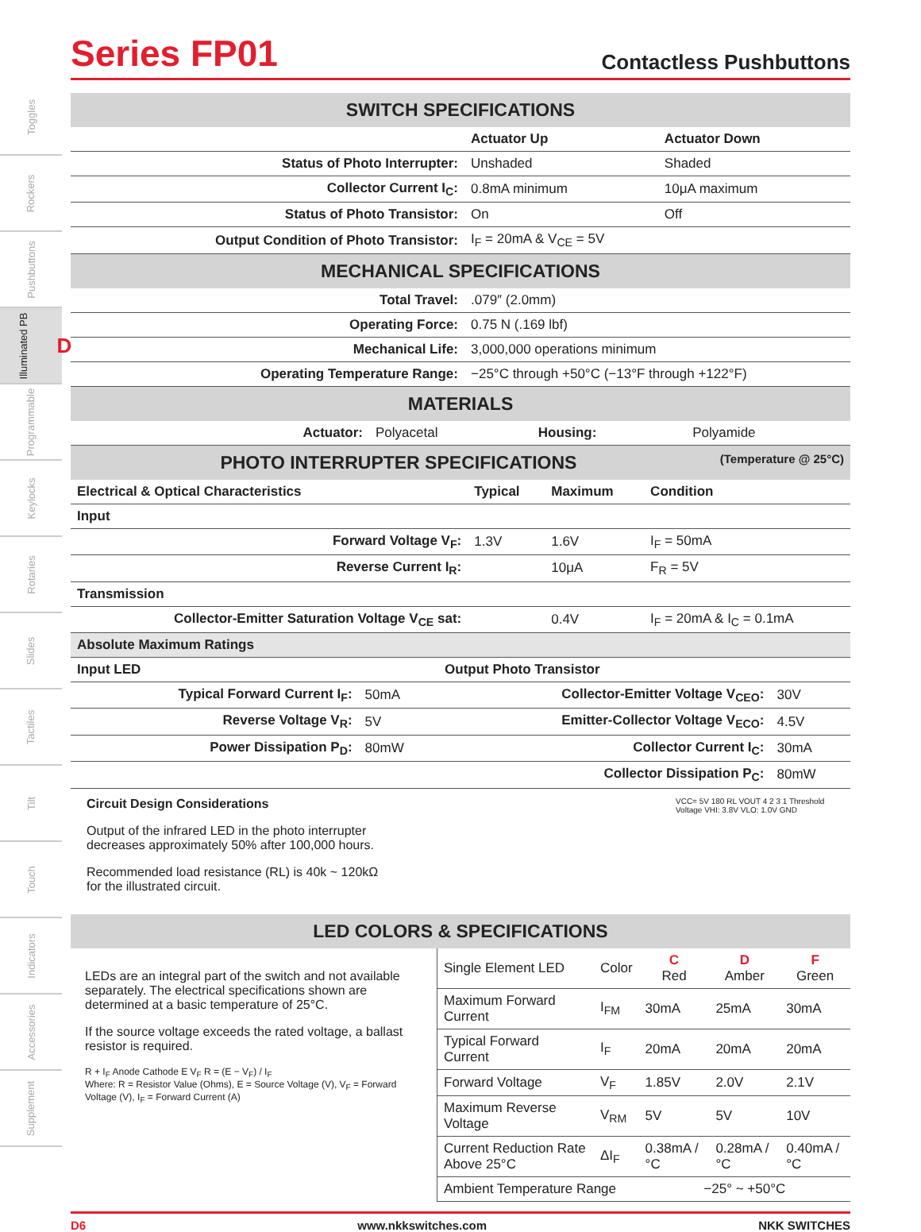Toggles
Rockers
Pushbuttons
Illuminated PB D
Programmable
Keylocks
Rotaries
Slides
Tactiles
Tilt
Touch
Indicators
Accessories
Supplement
Series FP01
Contactless Pushbuttons
SWITCH SPECIFICATIONS
| | Actuator Up | Actuator Down |
| Status of Photo Interrupter: | Unshaded | Shaded |
| Collector Current I<sub>C</sub>: | 0.8mA minimum | 10μA maximum |
| Status of Photo Transistor: | On | Off |
| Output Condition of Photo Transistor: | I<sub>F</sub> = 20mA & V<sub>CE</sub> = 5V | |
MECHANICAL SPECIFICATIONS
| Total Travel: | .079″ (2.0mm) |
| Operating Force: | 0.75 N (.169 lbf) |
| Mechanical Life: | 3,000,000 operations minimum |
| Operating Temperature Range: | −25°C through +50°C (−13°F through +122°F) |
MATERIALS
| Actuator: | Polyacetal | Housing: | Polyamide |
PHOTO INTERRUPTER SPECIFICATIONS (Temperature @ 25°C)
| Electrical & Optical Characteristics | Typical | Maximum | Condition |
| --- | --- | --- | --- |
| Input | | | |
| Forward Voltage V<sub>F</sub>: | 1.3V | 1.6V | I<sub>F</sub> = 50mA |
| Reverse Current I<sub>R</sub>: | | 10μA | F<sub>R</sub> = 5V |
| Transmission | | | |
| Collector-Emitter Saturation Voltage V<sub>CE</sub> sat: | | 0.4V | I<sub>F</sub> = 20mA & I<sub>C</sub> = 0.1mA |
| Absolute Maximum Ratings | | | |
| Input LED | | Output Photo Transistor | |
| --- | --- | --- | --- |
| Typical Forward Current I<sub>F</sub>: | 50mA | Collector-Emitter Voltage V<sub>CEO</sub>: | 30V |
| Reverse Voltage V<sub>R</sub>: | 5V | Emitter-Collector Voltage V<sub>ECO</sub>: | 4.5V |
| Power Dissipation P<sub>D</sub>: | 80mW | Collector Current I<sub>C</sub>: | 30mA |
| | | Collector Dissipation P<sub>C</sub>: | 80mW |
Circuit Design Considerations
Output of the infrared LED in the photo interrupter
decreases approximately 50% after 100,000 hours.
Recommended load resistance (RL) is 40k ~ 120kΩ
for the illustrated circuit.
VCC= 5V 180 RL VOUT 4 2 3 1 Threshold Voltage VHI: 3.8V VLO: 1.0V GND
LED COLORS & SPECIFICATIONS
LEDs are an integral part of the switch and not available separately. The electrical specifications shown are determined at a basic temperature of 25°C.
If the source voltage exceeds the rated voltage, a ballast resistor is required.
R + I<sub>F</sub> Anode Cathode E V<sub>F</sub> R = (E − V<sub>F</sub>) / I<sub>F</sub>
Where: R = Resistor Value (Ohms), E = Source Voltage (V), V<sub>F</sub> = Forward Voltage (V), I<sub>F</sub> = Forward Current (A)
| Single Element LED | Color | C Red | D Amber | F Green |
| Maximum Forward Current | I<sub>FM</sub> | 30mA | 25mA | 30mA |
| Typical Forward Current | I<sub>F</sub> | 20mA | 20mA | 20mA |
| Forward Voltage | V<sub>F</sub> | 1.85V | 2.0V | 2.1V |
| Maximum Reverse Voltage | V<sub>RM</sub> | 5V | 5V | 10V |
| Current Reduction Rate Above 25°C | ΔI<sub>F</sub> | 0.38mA /°C | 0.28mA /°C | 0.40mA /°C |
| Ambient Temperature Range | | −25° ~ +50°C | | |
D6 www.nkkswitches.com NKK SWITCHES